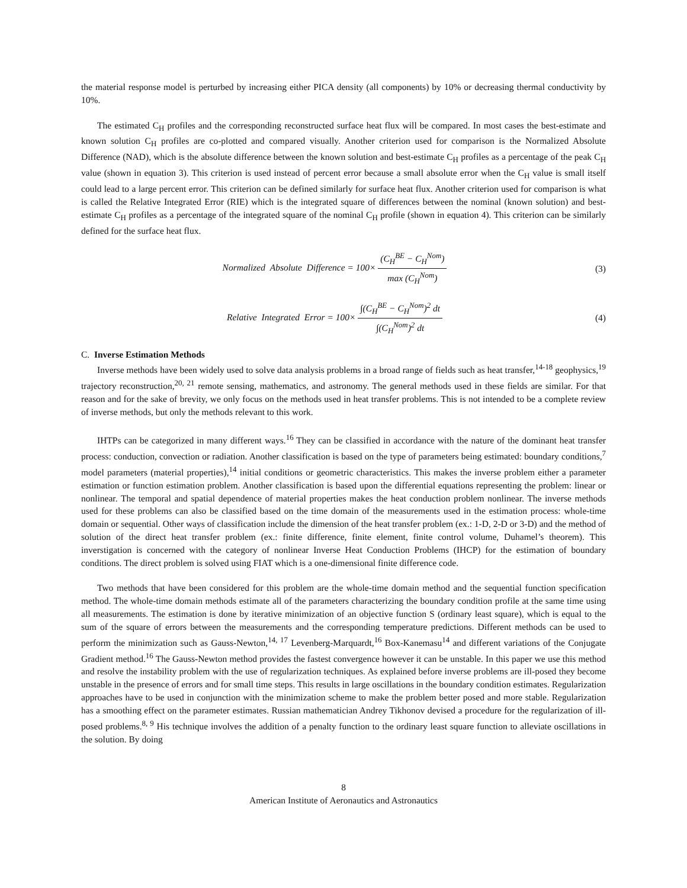the material response model is perturbed by increasing either PICA density (all components) by 10% or decreasing thermal conductivity by 10%.
The estimated C<sub>H</sub> profiles and the corresponding reconstructed surface heat flux will be compared. In most cases the best-estimate and known solution C<sub>H</sub> profiles are co-plotted and compared visually. Another criterion used for comparison is the Normalized Absolute Difference (NAD), which is the absolute difference between the known solution and best-estimate C<sub>H</sub> profiles as a percentage of the peak C<sub>H</sub> value (shown in equation 3). This criterion is used instead of percent error because a small absolute error when the C<sub>H</sub> value is small itself could lead to a large percent error. This criterion can be defined similarly for surface heat flux. Another criterion used for comparison is what is called the Relative Integrated Error (RIE) which is the integrated square of differences between the nominal (known solution) and best-estimate C<sub>H</sub> profiles as a percentage of the integrated square of the nominal C<sub>H</sub> profile (shown in equation 4). This criterion can be similarly defined for the surface heat flux.
Normalized Absolute Difference = 100× (C<sub>H</sub><sup>BE</sup> − C<sub>H</sub><sup>Nom</sup>) max (C<sub>H</sub><sup>Nom</sup>)
(3)
Relative Integrated Error = 100× ∫(C<sub>H</sub><sup>BE</sup> − C<sub>H</sub><sup>Nom</sup>)<sup>2</sup> dt ∫(C<sub>H</sub><sup>Nom</sup>)<sup>2</sup> dt
(4)
C. Inverse Estimation Methods
Inverse methods have been widely used to solve data analysis problems in a broad range of fields such as heat transfer,<sup>14-18</sup> geophysics,<sup>19</sup> trajectory reconstruction,<sup>20, 21</sup> remote sensing, mathematics, and astronomy. The general methods used in these fields are similar. For that reason and for the sake of brevity, we only focus on the methods used in heat transfer problems. This is not intended to be a complete review of inverse methods, but only the methods relevant to this work.
IHTPs can be categorized in many different ways.<sup>16</sup> They can be classified in accordance with the nature of the dominant heat transfer process: conduction, convection or radiation. Another classification is based on the type of parameters being estimated: boundary conditions,<sup>7</sup> model parameters (material properties),<sup>14</sup> initial conditions or geometric characteristics. This makes the inverse problem either a parameter estimation or function estimation problem. Another classification is based upon the differential equations representing the problem: linear or nonlinear. The temporal and spatial dependence of material properties makes the heat conduction problem nonlinear. The inverse methods used for these problems can also be classified based on the time domain of the measurements used in the estimation process: whole-time domain or sequential. Other ways of classification include the dimension of the heat transfer problem (ex.: 1-D, 2-D or 3-D) and the method of solution of the direct heat transfer problem (ex.: finite difference, finite element, finite control volume, Duhamel’s theorem). This inverstigation is concerned with the category of nonlinear Inverse Heat Conduction Problems (IHCP) for the estimation of boundary conditions. The direct problem is solved using FIAT which is a one-dimensional finite difference code.
Two methods that have been considered for this problem are the whole-time domain method and the sequential function specification method. The whole-time domain methods estimate all of the parameters characterizing the boundary condition profile at the same time using all measurements. The estimation is done by iterative minimization of an objective function S (ordinary least square), which is equal to the sum of the square of errors between the measurements and the corresponding temperature predictions. Different methods can be used to perform the minimization such as Gauss-Newton,<sup>14, 17</sup> Levenberg-Marquardt,<sup>16</sup> Box-Kanemasu<sup>14</sup> and different variations of the Conjugate Gradient method.<sup>16</sup> The Gauss-Newton method provides the fastest convergence however it can be unstable. In this paper we use this method and resolve the instability problem with the use of regularization techniques. As explained before inverse problems are ill-posed they become unstable in the presence of errors and for small time steps. This results in large oscillations in the boundary condition estimates. Regularization approaches have to be used in conjunction with the minimization scheme to make the problem better posed and more stable. Regularization has a smoothing effect on the parameter estimates. Russian mathematician Andrey Tikhonov devised a procedure for the regularization of ill-posed problems.<sup>8, 9</sup> His technique involves the addition of a penalty function to the ordinary least square function to alleviate oscillations in the solution. By doing
8
American Institute of Aeronautics and Astronautics